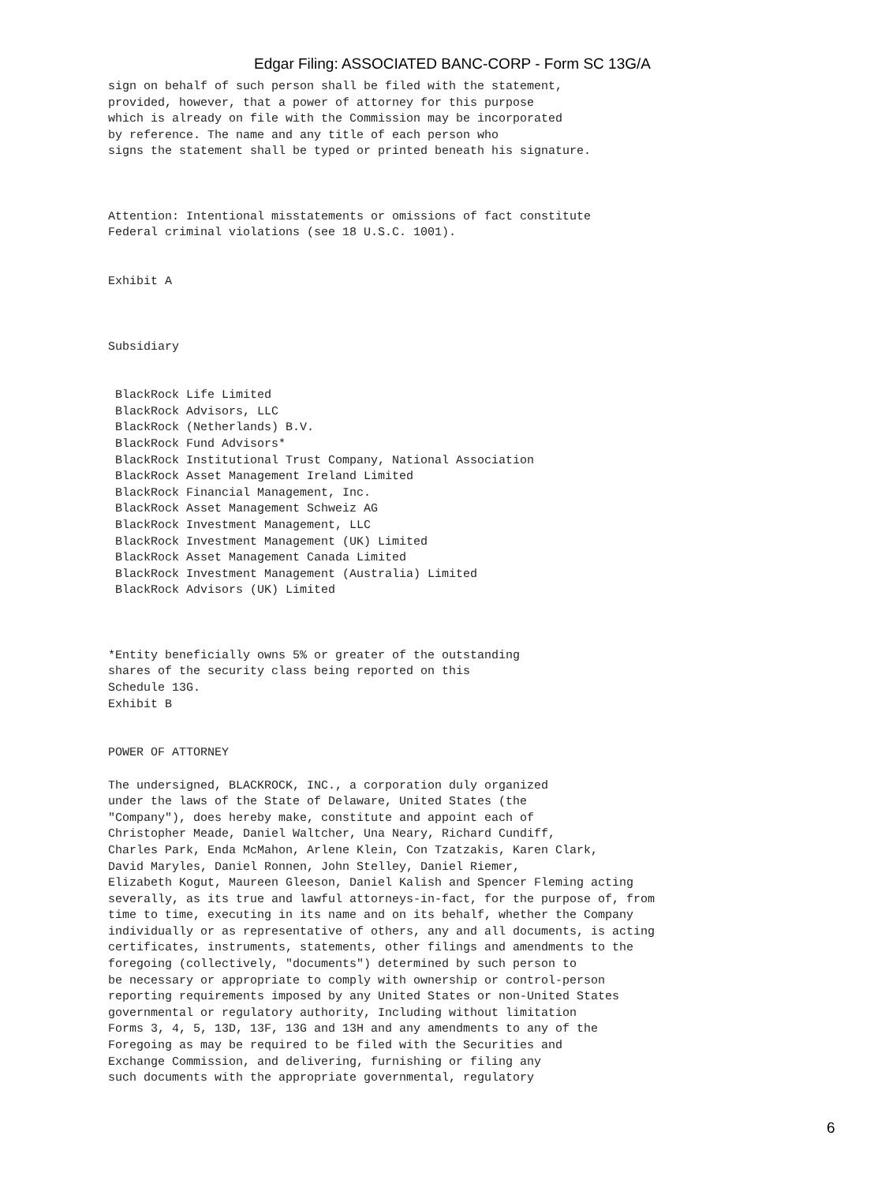Edgar Filing: ASSOCIATED BANC-CORP - Form SC 13G/A
sign on behalf of such person shall be filed with the statement,
provided, however, that a power of attorney for this purpose
which is already on file with the Commission may be incorporated
by reference. The name and any title of each person who
signs the statement shall be typed or printed beneath his signature.



Attention: Intentional misstatements or omissions of fact constitute
Federal criminal violations (see 18 U.S.C. 1001).


Exhibit A



Subsidiary


 BlackRock Life Limited
 BlackRock Advisors, LLC
 BlackRock (Netherlands) B.V.
 BlackRock Fund Advisors*
 BlackRock Institutional Trust Company, National Association
 BlackRock Asset Management Ireland Limited
 BlackRock Financial Management, Inc.
 BlackRock Asset Management Schweiz AG
 BlackRock Investment Management, LLC
 BlackRock Investment Management (UK) Limited
 BlackRock Asset Management Canada Limited
 BlackRock Investment Management (Australia) Limited
 BlackRock Advisors (UK) Limited



*Entity beneficially owns 5% or greater of the outstanding
shares of the security class being reported on this
Schedule 13G.
Exhibit B


POWER OF ATTORNEY

The undersigned, BLACKROCK, INC., a corporation duly organized
under the laws of the State of Delaware, United States (the
"Company"), does hereby make, constitute and appoint each of
Christopher Meade, Daniel Waltcher, Una Neary, Richard Cundiff,
Charles Park, Enda McMahon, Arlene Klein, Con Tzatzakis, Karen Clark,
David Maryles, Daniel Ronnen, John Stelley, Daniel Riemer,
Elizabeth Kogut, Maureen Gleeson, Daniel Kalish and Spencer Fleming acting
severally, as its true and lawful attorneys-in-fact, for the purpose of, from
time to time, executing in its name and on its behalf, whether the Company
individually or as representative of others, any and all documents, is acting
certificates, instruments, statements, other filings and amendments to the
foregoing (collectively, "documents") determined by such person to
be necessary or appropriate to comply with ownership or control-person
reporting requirements imposed by any United States or non-United States
governmental or regulatory authority, Including without limitation
Forms 3, 4, 5, 13D, 13F, 13G and 13H and any amendments to any of the
Foregoing as may be required to be filed with the Securities and
Exchange Commission, and delivering, furnishing or filing any
such documents with the appropriate governmental, regulatory
6